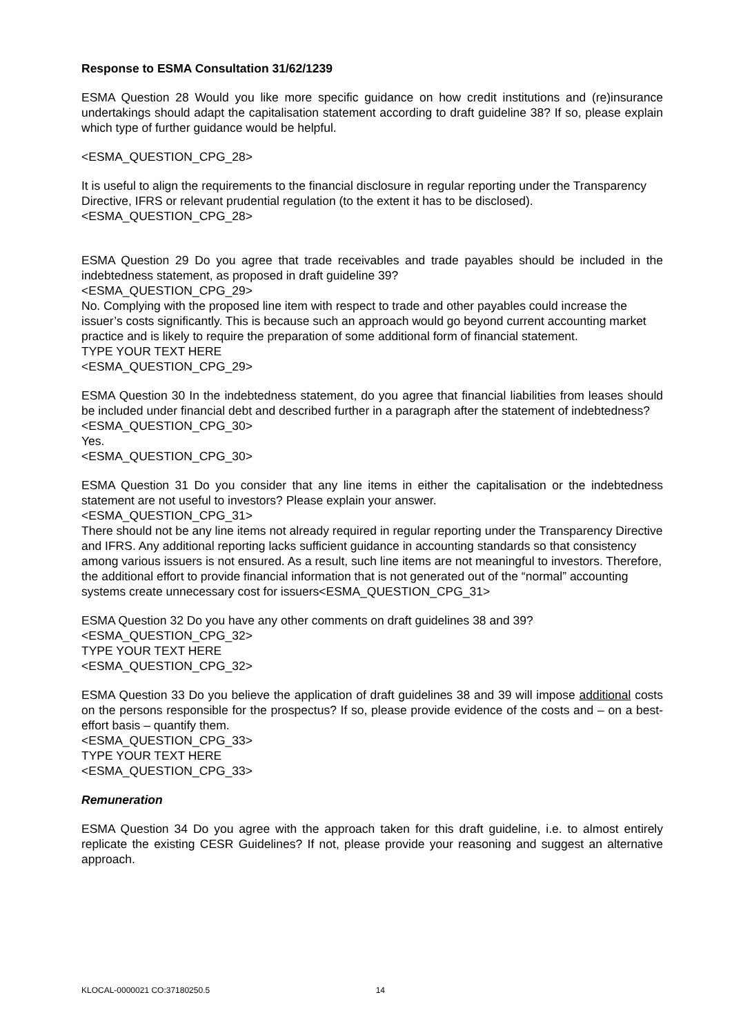Response to ESMA Consultation 31/62/1239
ESMA Question 28 Would you like more specific guidance on how credit institutions and (re)insurance undertakings should adapt the capitalisation statement according to draft guideline 38? If so, please explain which type of further guidance would be helpful.
<ESMA_QUESTION_CPG_28>
It is useful to align the requirements to the financial disclosure in regular reporting under the Transparency Directive, IFRS or relevant prudential regulation (to the extent it has to be disclosed).<ESMA_QUESTION_CPG_28>
ESMA Question 29 Do you agree that trade receivables and trade payables should be included in the indebtedness statement, as proposed in draft guideline 39?
<ESMA_QUESTION_CPG_29>
No. Complying with the proposed line item with respect to trade and other payables could increase the issuer’s costs significantly. This is because such an approach would go beyond current accounting market practice and is likely to require the preparation of some additional form of financial statement.
TYPE YOUR TEXT HERE
<ESMA_QUESTION_CPG_29>
ESMA Question 30 In the indebtedness statement, do you agree that financial liabilities from leases should be included under financial debt and described further in a paragraph after the statement of indebtedness?
<ESMA_QUESTION_CPG_30>
Yes.
<ESMA_QUESTION_CPG_30>
ESMA Question 31 Do you consider that any line items in either the capitalisation or the indebtedness statement are not useful to investors? Please explain your answer.
<ESMA_QUESTION_CPG_31>
There should not be any line items not already required in regular reporting under the Transparency Directive and IFRS. Any additional reporting lacks sufficient guidance in accounting standards so that consistency among various issuers is not ensured. As a result, such line items are not meaningful to investors. Therefore, the additional effort to provide financial information that is not generated out of the “normal” accounting systems create unnecessary cost for issuers<ESMA_QUESTION_CPG_31>
ESMA Question 32 Do you have any other comments on draft guidelines 38 and 39?
<ESMA_QUESTION_CPG_32>
TYPE YOUR TEXT HERE
<ESMA_QUESTION_CPG_32>
ESMA Question 33 Do you believe the application of draft guidelines 38 and 39 will impose additional costs on the persons responsible for the prospectus? If so, please provide evidence of the costs and – on a best-effort basis – quantify them.
<ESMA_QUESTION_CPG_33>
TYPE YOUR TEXT HERE
<ESMA_QUESTION_CPG_33>
Remuneration
ESMA Question 34 Do you agree with the approach taken for this draft guideline, i.e. to almost entirely replicate the existing CESR Guidelines? If not, please provide your reasoning and suggest an alternative approach.
KLOCAL-0000021 CO:37180250.5 14